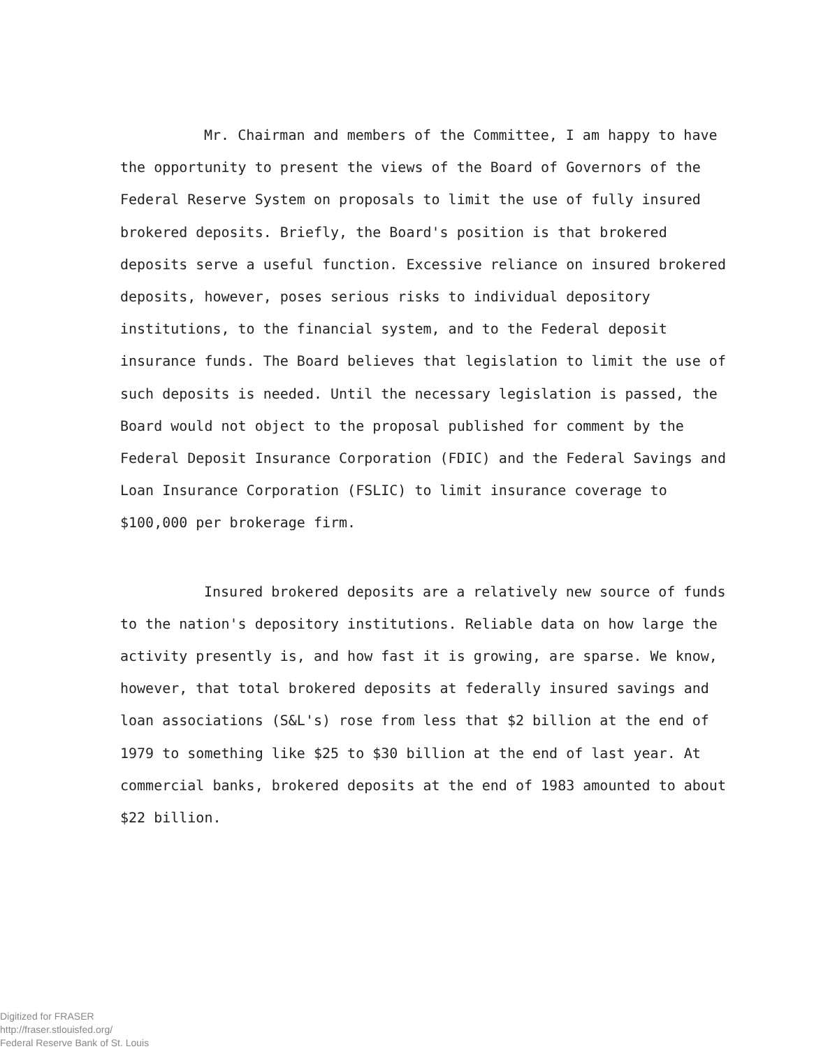Mr. Chairman and members of the Committee, I am happy to have the opportunity to present the views of the Board of Governors of the Federal Reserve System on proposals to limit the use of fully insured brokered deposits. Briefly, the Board's position is that brokered deposits serve a useful function. Excessive reliance on insured brokered deposits, however, poses serious risks to individual depository institutions, to the financial system, and to the Federal deposit insurance funds. The Board believes that legislation to limit the use of such deposits is needed. Until the necessary legislation is passed, the Board would not object to the proposal published for comment by the Federal Deposit Insurance Corporation (FDIC) and the Federal Savings and Loan Insurance Corporation (FSLIC) to limit insurance coverage to $100,000 per brokerage firm.
Insured brokered deposits are a relatively new source of funds to the nation's depository institutions. Reliable data on how large the activity presently is, and how fast it is growing, are sparse. We know, however, that total brokered deposits at federally insured savings and loan associations (S&L's) rose from less that $2 billion at the end of 1979 to something like $25 to $30 billion at the end of last year. At commercial banks, brokered deposits at the end of 1983 amounted to about $22 billion.
Digitized for FRASER
http://fraser.stlouisfed.org/
Federal Reserve Bank of St. Louis